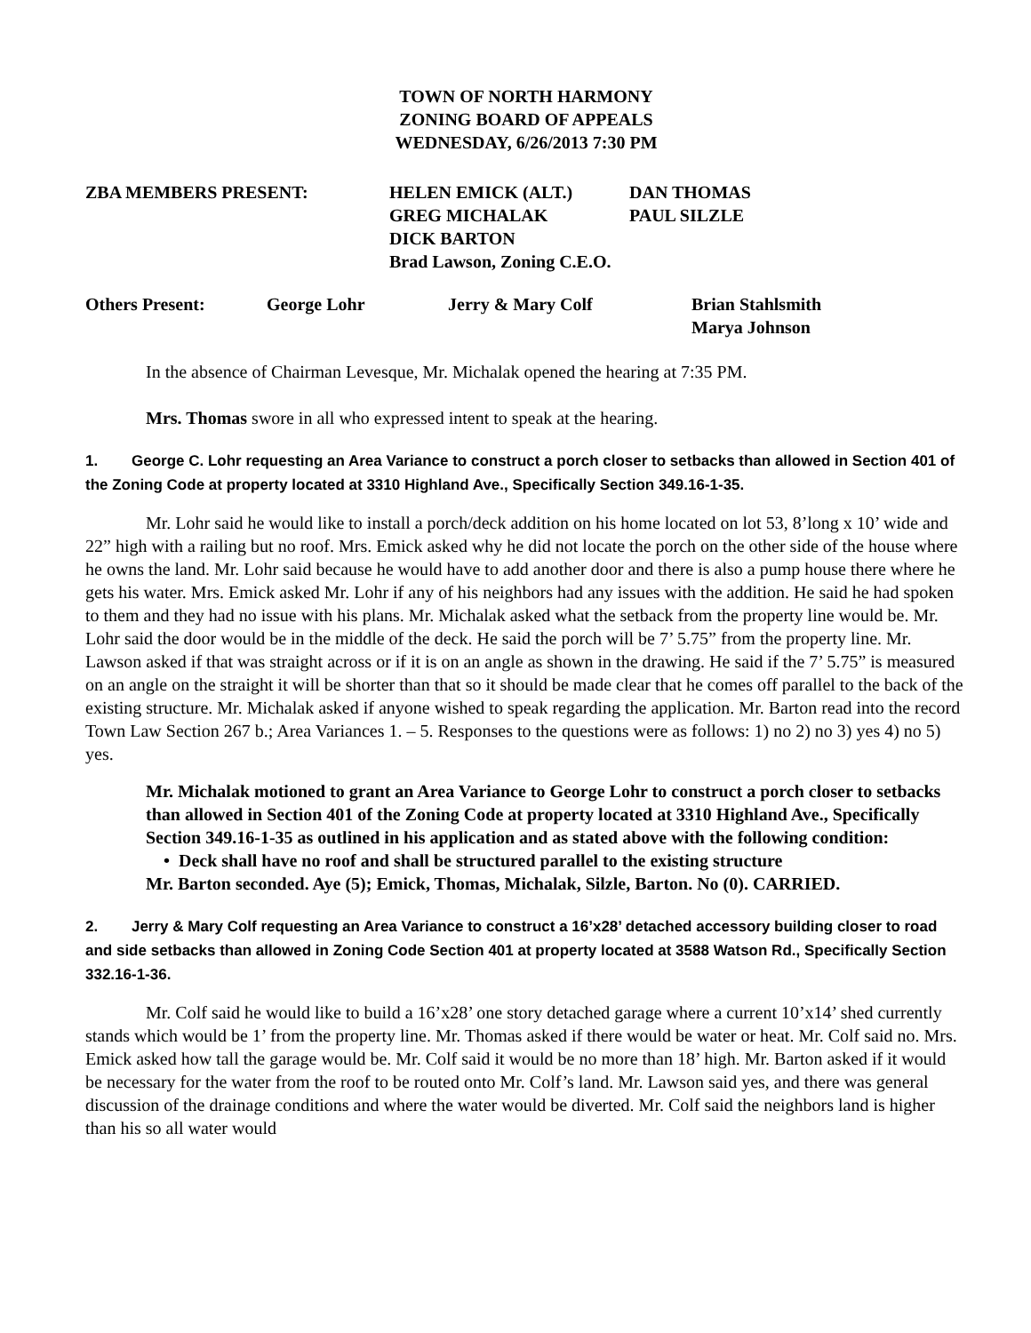TOWN OF NORTH HARMONY
ZONING BOARD OF APPEALS
WEDNESDAY, 6/26/2013 7:30 PM
| ZBA MEMBERS PRESENT: | HELEN EMICK (ALT.) | DAN THOMAS |
| | GREG MICHALAK | PAUL SILZLE |
| | DICK BARTON | |
| | Brad Lawson, Zoning C.E.O. | |
| Others Present: | George Lohr | Jerry & Mary Colf | Brian Stahlsmith |
| | | | Marya Johnson |
In the absence of Chairman Levesque, Mr. Michalak opened the hearing at 7:35 PM.
Mrs. Thomas swore in all who expressed intent to speak at the hearing.
1. George C. Lohr requesting an Area Variance to construct a porch closer to setbacks than allowed in Section 401 of the Zoning Code at property located at 3310 Highland Ave., Specifically Section 349.16-1-35.
Mr. Lohr said he would like to install a porch/deck addition on his home located on lot 53, 8’long x 10’ wide and 22” high with a railing but no roof. Mrs. Emick asked why he did not locate the porch on the other side of the house where he owns the land. Mr. Lohr said because he would have to add another door and there is also a pump house there where he gets his water. Mrs. Emick asked Mr. Lohr if any of his neighbors had any issues with the addition. He said he had spoken to them and they had no issue with his plans. Mr. Michalak asked what the setback from the property line would be. Mr. Lohr said the door would be in the middle of the deck. He said the porch will be 7’ 5.75” from the property line. Mr. Lawson asked if that was straight across or if it is on an angle as shown in the drawing. He said if the 7’ 5.75” is measured on an angle on the straight it will be shorter than that so it should be made clear that he comes off parallel to the back of the existing structure. Mr. Michalak asked if anyone wished to speak regarding the application. Mr. Barton read into the record Town Law Section 267 b.; Area Variances 1. – 5. Responses to the questions were as follows: 1) no 2) no 3) yes 4) no 5) yes.
Mr. Michalak motioned to grant an Area Variance to George Lohr to construct a porch closer to setbacks than allowed in Section 401 of the Zoning Code at property located at 3310 Highland Ave., Specifically Section 349.16-1-35 as outlined in his application and as stated above with the following condition:
• Deck shall have no roof and shall be structured parallel to the existing structure
Mr. Barton seconded. Aye (5); Emick, Thomas, Michalak, Silzle, Barton. No (0). CARRIED.
2. Jerry & Mary Colf requesting an Area Variance to construct a 16’x28’ detached accessory building closer to road and side setbacks than allowed in Zoning Code Section 401 at property located at 3588 Watson Rd., Specifically Section 332.16-1-36.
Mr. Colf said he would like to build a 16’x28’ one story detached garage where a current 10’x14’ shed currently stands which would be 1’ from the property line. Mr. Thomas asked if there would be water or heat. Mr. Colf said no. Mrs. Emick asked how tall the garage would be. Mr. Colf said it would be no more than 18’ high. Mr. Barton asked if it would be necessary for the water from the roof to be routed onto Mr. Colf’s land. Mr. Lawson said yes, and there was general discussion of the drainage conditions and where the water would be diverted. Mr. Colf said the neighbors land is higher than his so all water would